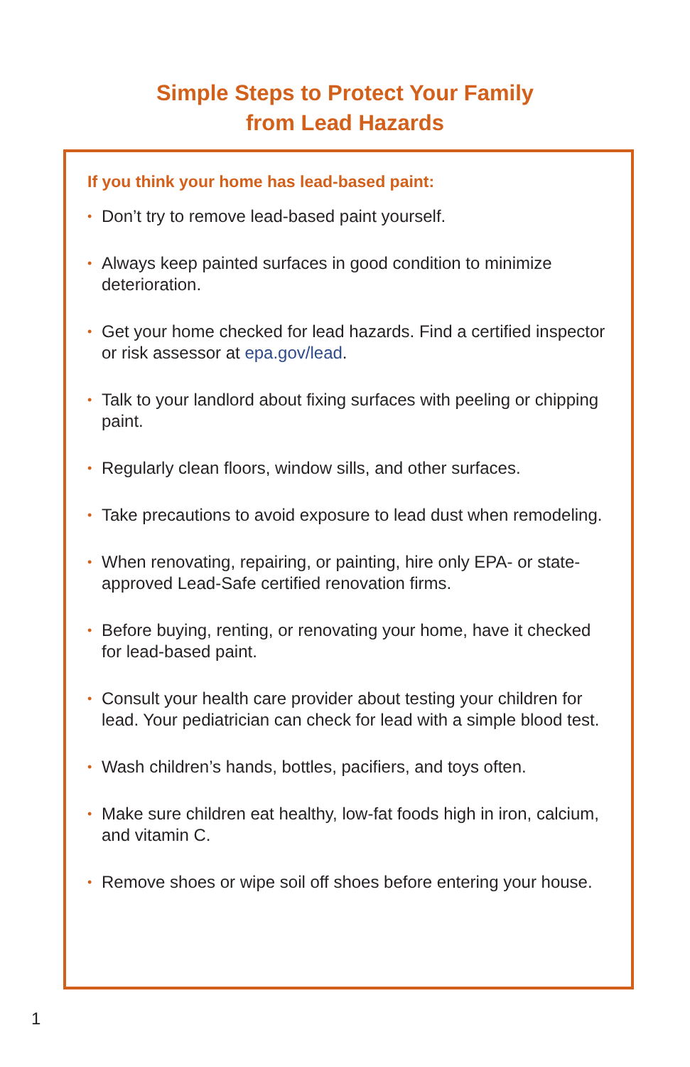Simple Steps to Protect Your Family
from Lead Hazards
If you think your home has lead-based paint:
• Don’t try to remove lead-based paint yourself.
• Always keep painted surfaces in good condition to minimize deterioration.
• Get your home checked for lead hazards. Find a certified inspector or risk assessor at epa.gov/lead.
• Talk to your landlord about fixing surfaces with peeling or chipping paint.
• Regularly clean floors, window sills, and other surfaces.
• Take precautions to avoid exposure to lead dust when remodeling.
• When renovating, repairing, or painting, hire only EPA- or state-approved Lead-Safe certified renovation firms.
• Before buying, renting, or renovating your home, have it checked for lead-based paint.
• Consult your health care provider about testing your children for lead. Your pediatrician can check for lead with a simple blood test.
• Wash children’s hands, bottles, pacifiers, and toys often.
• Make sure children eat healthy, low-fat foods high in iron, calcium, and vitamin C.
• Remove shoes or wipe soil off shoes before entering your house.
1